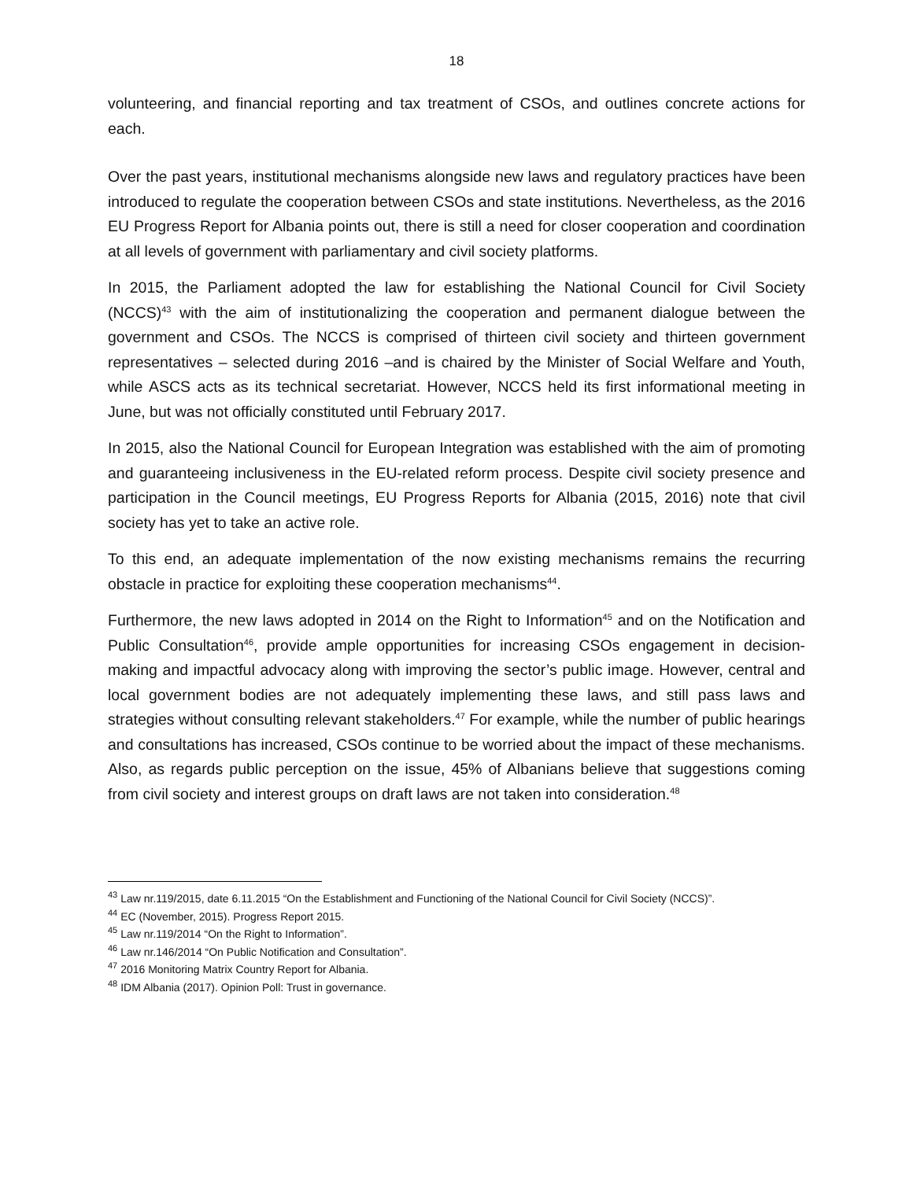18
volunteering, and financial reporting and tax treatment of CSOs, and outlines concrete actions for each.
Over the past years, institutional mechanisms alongside new laws and regulatory practices have been introduced to regulate the cooperation between CSOs and state institutions. Nevertheless, as the 2016 EU Progress Report for Albania points out, there is still a need for closer cooperation and coordination at all levels of government with parliamentary and civil society platforms.
In 2015, the Parliament adopted the law for establishing the National Council for Civil Society (NCCS)<sup>43</sup> with the aim of institutionalizing the cooperation and permanent dialogue between the government and CSOs. The NCCS is comprised of thirteen civil society and thirteen government representatives – selected during 2016 –and is chaired by the Minister of Social Welfare and Youth, while ASCS acts as its technical secretariat. However, NCCS held its first informational meeting in June, but was not officially constituted until February 2017.
In 2015, also the National Council for European Integration was established with the aim of promoting and guaranteeing inclusiveness in the EU-related reform process. Despite civil society presence and participation in the Council meetings, EU Progress Reports for Albania (2015, 2016) note that civil society has yet to take an active role.
To this end, an adequate implementation of the now existing mechanisms remains the recurring obstacle in practice for exploiting these cooperation mechanisms<sup>44</sup>.
Furthermore, the new laws adopted in 2014 on the Right to Information<sup>45</sup> and on the Notification and Public Consultation<sup>46</sup>, provide ample opportunities for increasing CSOs engagement in decision-making and impactful advocacy along with improving the sector’s public image. However, central and local government bodies are not adequately implementing these laws, and still pass laws and strategies without consulting relevant stakeholders.<sup>47</sup> For example, while the number of public hearings and consultations has increased, CSOs continue to be worried about the impact of these mechanisms. Also, as regards public perception on the issue, 45% of Albanians believe that suggestions coming from civil society and interest groups on draft laws are not taken into consideration.<sup>48</sup>
<sup>43</sup> Law nr.119/2015, date 6.11.2015 “On the Establishment and Functioning of the National Council for Civil Society (NCCS)”.
<sup>44</sup> EC (November, 2015). Progress Report 2015.
<sup>45</sup> Law nr.119/2014 “On the Right to Information”.
<sup>46</sup> Law nr.146/2014 “On Public Notification and Consultation”.
<sup>47</sup> 2016 Monitoring Matrix Country Report for Albania.
<sup>48</sup> IDM Albania (2017). Opinion Poll: Trust in governance.